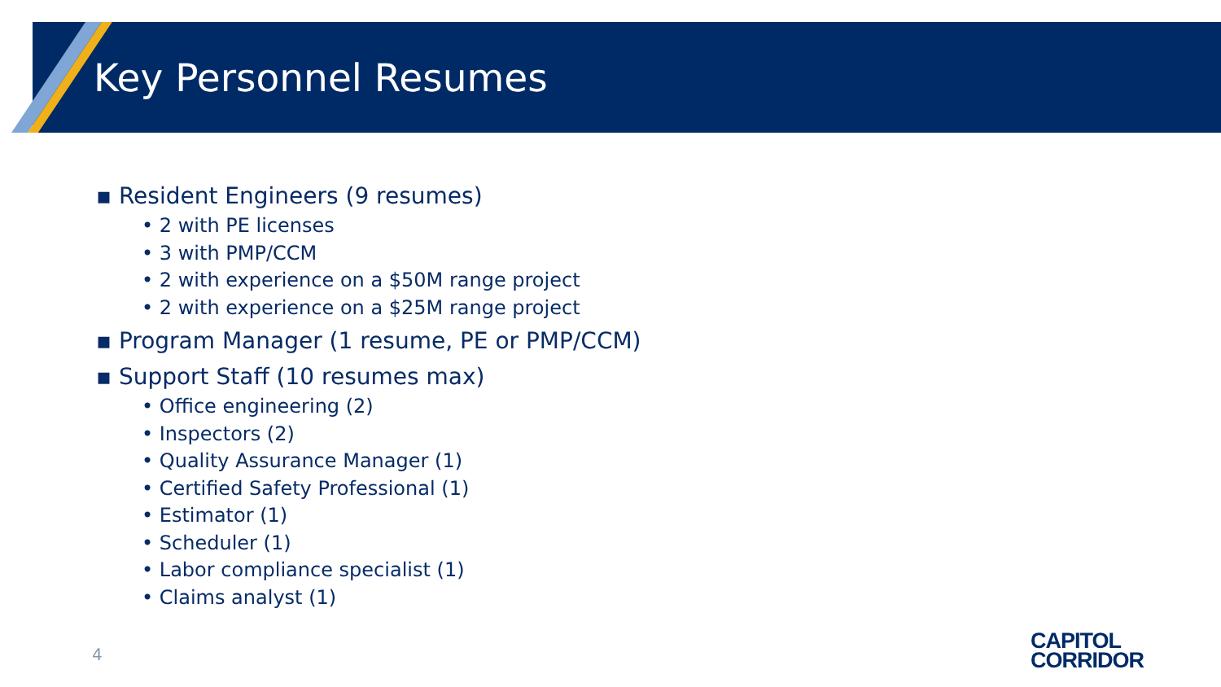Key Personnel Resumes
▪ Resident Engineers (9 resumes)
• 2 with PE licenses
• 3 with PMP/CCM
• 2 with experience on a $50M range project
• 2 with experience on a $25M range project
▪ Program Manager (1 resume, PE or PMP/CCM)
▪ Support Staff (10 resumes max)
• Office engineering (2)
• Inspectors (2)
• Quality Assurance Manager (1)
• Certified Safety Professional (1)
• Estimator (1)
• Scheduler (1)
• Labor compliance specialist (1)
• Claims analyst (1)
4
CAPITOL
CORRIDOR